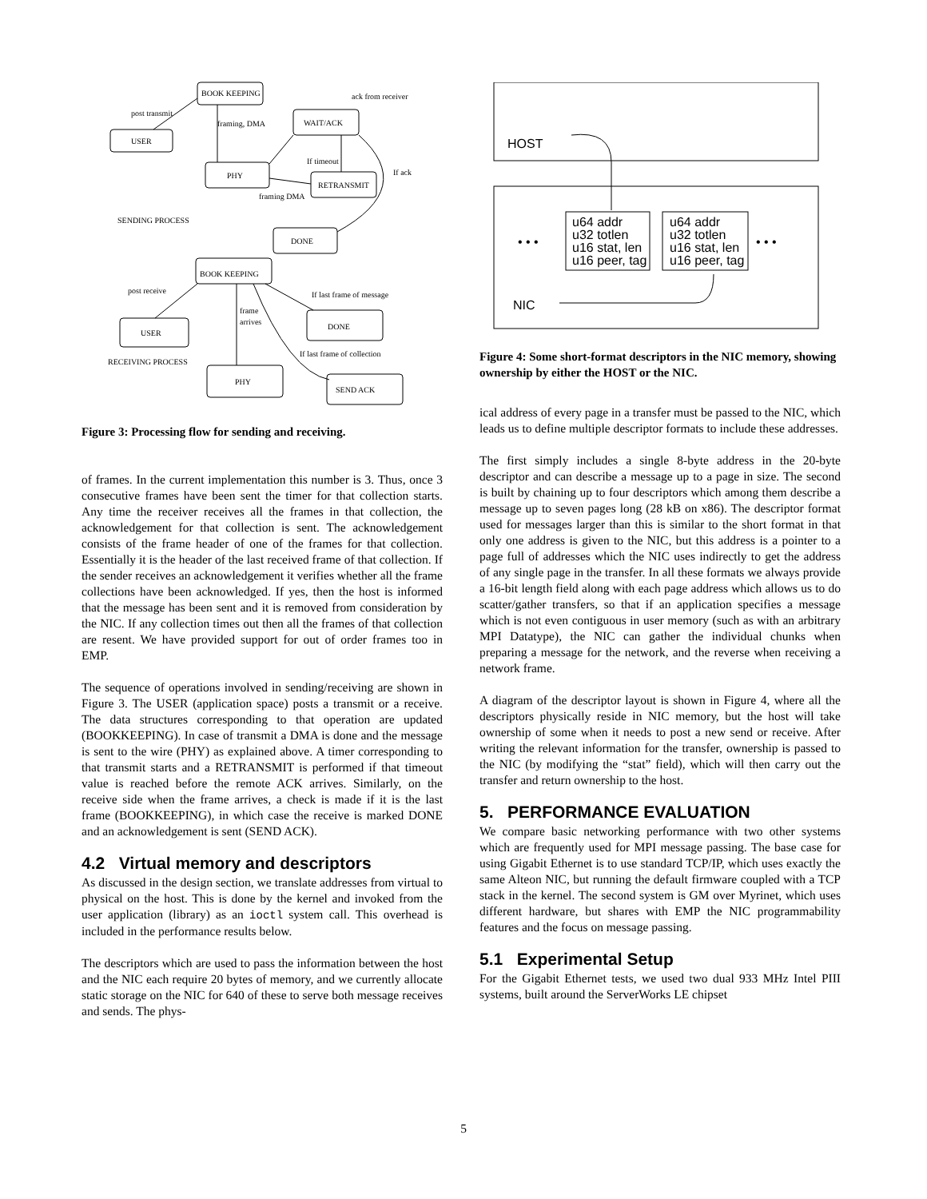BOOK KEEPING
post transmit
USER
framing, DMA
WAIT/ACK
ack from receiver
PHY
If timeout
RETRANSMIT
If ack
framing DMA
SENDING PROCESS
DONE
BOOK KEEPING
post receive
If last frame of message
frame
arrives
USER
DONE
If last frame of collection
RECEIVING PROCESS
PHY
SEND ACK
Figure 3: Processing flow for sending and receiving.
of frames. In the current implementation this number is 3. Thus, once 3 consecutive frames have been sent the timer for that collection starts. Any time the receiver receives all the frames in that collection, the acknowledgement for that collection is sent. The acknowledgement consists of the frame header of one of the frames for that collection. Essentially it is the header of the last received frame of that collection. If the sender receives an acknowledgement it verifies whether all the frame collections have been acknowledged. If yes, then the host is informed that the message has been sent and it is removed from consideration by the NIC. If any collection times out then all the frames of that collection are resent. We have provided support for out of order frames too in EMP.
The sequence of operations involved in sending/receiving are shown in Figure 3. The USER (application space) posts a transmit or a receive. The data structures corresponding to that operation are updated (BOOKKEEPING). In case of transmit a DMA is done and the message is sent to the wire (PHY) as explained above. A timer corresponding to that transmit starts and a RETRANSMIT is performed if that timeout value is reached before the remote ACK arrives. Similarly, on the receive side when the frame arrives, a check is made if it is the last frame (BOOKKEEPING), in which case the receive is marked DONE and an acknowledgement is sent (SEND ACK).
4.2 Virtual memory and descriptors
As discussed in the design section, we translate addresses from virtual to physical on the host. This is done by the kernel and invoked from the user application (library) as an ioctl system call. This overhead is included in the performance results below.
The descriptors which are used to pass the information between the host and the NIC each require 20 bytes of memory, and we currently allocate static storage on the NIC for 640 of these to serve both message receives and sends. The phys-
HOST
NIC
• • •
• • •
u64 addr
u32 totlen
u16 stat, len
u16 peer, tag
u64 addr
u32 totlen
u16 stat, len
u16 peer, tag
Figure 4: Some short-format descriptors in the NIC memory, showing ownership by either the HOST or the NIC.
ical address of every page in a transfer must be passed to the NIC, which leads us to define multiple descriptor formats to include these addresses.
The first simply includes a single 8-byte address in the 20-byte descriptor and can describe a message up to a page in size. The second is built by chaining up to four descriptors which among them describe a message up to seven pages long (28 kB on x86). The descriptor format used for messages larger than this is similar to the short format in that only one address is given to the NIC, but this address is a pointer to a page full of addresses which the NIC uses indirectly to get the address of any single page in the transfer. In all these formats we always provide a 16-bit length field along with each page address which allows us to do scatter/gather transfers, so that if an application specifies a message which is not even contiguous in user memory (such as with an arbitrary MPI Datatype), the NIC can gather the individual chunks when preparing a message for the network, and the reverse when receiving a network frame.
A diagram of the descriptor layout is shown in Figure 4, where all the descriptors physically reside in NIC memory, but the host will take ownership of some when it needs to post a new send or receive. After writing the relevant information for the transfer, ownership is passed to the NIC (by modifying the “stat” field), which will then carry out the transfer and return ownership to the host.
5. PERFORMANCE EVALUATION
We compare basic networking performance with two other systems which are frequently used for MPI message passing. The base case for using Gigabit Ethernet is to use standard TCP/IP, which uses exactly the same Alteon NIC, but running the default firmware coupled with a TCP stack in the kernel. The second system is GM over Myrinet, which uses different hardware, but shares with EMP the NIC programmability features and the focus on message passing.
5.1 Experimental Setup
For the Gigabit Ethernet tests, we used two dual 933 MHz Intel PIII systems, built around the ServerWorks LE chipset
5